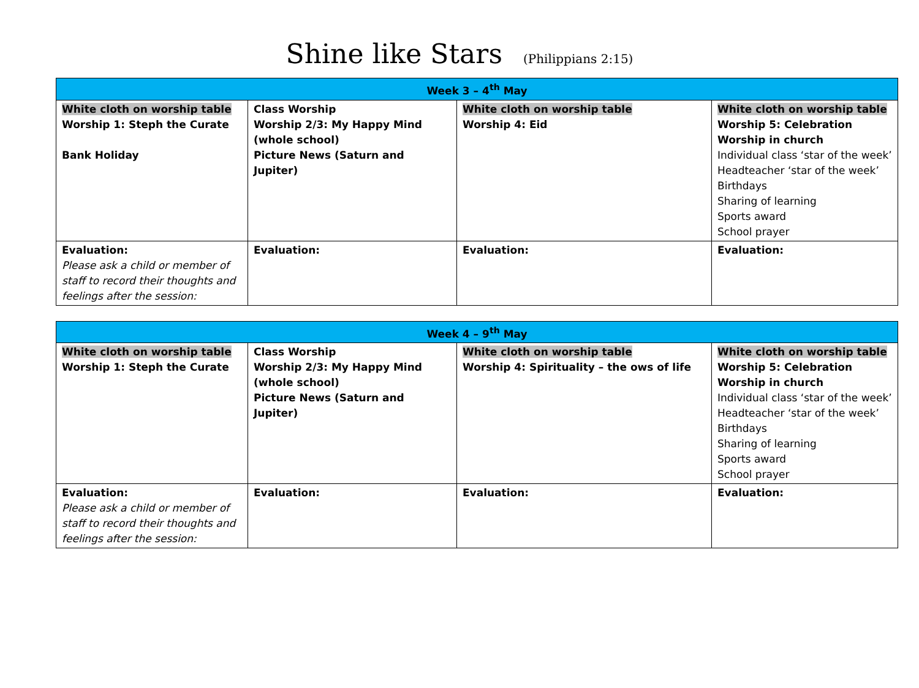Shine like Stars (Philippians 2:15)
| Week 3 – 4<sup>th</sup> May | | | |
| --- | --- | --- | --- |
| White cloth on worship table Worship 1: Steph the Curate Bank Holiday | Class Worship Worship 2/3: My Happy Mind (whole school) Picture News (Saturn and Jupiter) | White cloth on worship table Worship 4: Eid | White cloth on worship table Worship 5: Celebration Worship in church Individual class ‘star of the week’ Headteacher ‘star of the week’ Birthdays Sharing of learning Sports award School prayer |
| Evaluation: Please ask a child or member of staff to record their thoughts and feelings after the session: | Evaluation: | Evaluation: | Evaluation: |
| Week 4 – 9<sup>th</sup> May | | | |
| --- | --- | --- | --- |
| White cloth on worship table Worship 1: Steph the Curate | Class Worship Worship 2/3: My Happy Mind (whole school) Picture News (Saturn and Jupiter) | White cloth on worship table Worship 4: Spirituality – the ows of life | White cloth on worship table Worship 5: Celebration Worship in church Individual class ‘star of the week’ Headteacher ‘star of the week’ Birthdays Sharing of learning Sports award School prayer |
| Evaluation: Please ask a child or member of staff to record their thoughts and feelings after the session: | Evaluation: | Evaluation: | Evaluation: |